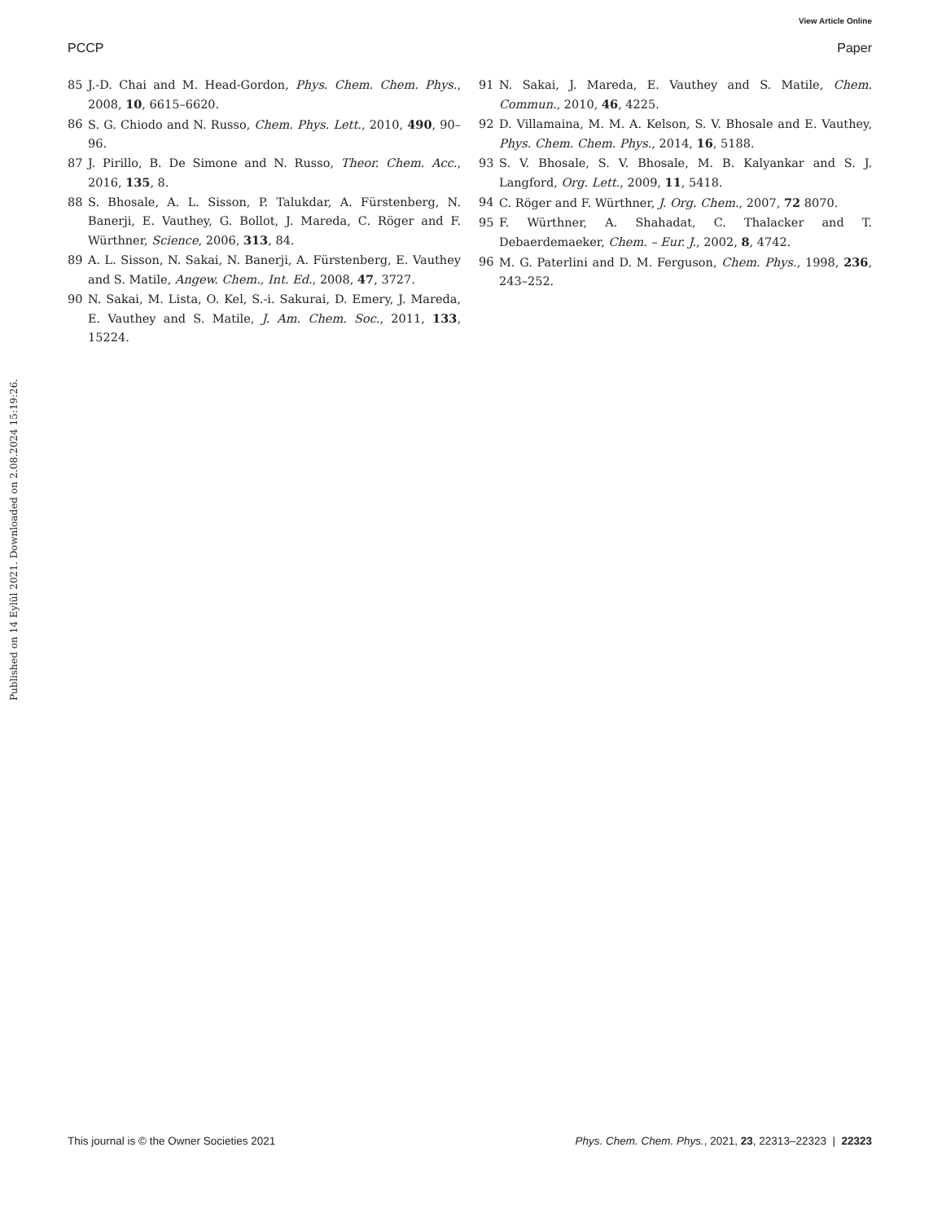View Article Online
PCCP Paper
85 J.-D. Chai and M. Head-Gordon, Phys. Chem. Chem. Phys., 2008, 10, 6615–6620.
86 S. G. Chiodo and N. Russo, Chem. Phys. Lett., 2010, 490, 90–96.
87 J. Pirillo, B. De Simone and N. Russo, Theor. Chem. Acc., 2016, 135, 8.
88 S. Bhosale, A. L. Sisson, P. Talukdar, A. Fürstenberg, N. Banerji, E. Vauthey, G. Bollot, J. Mareda, C. Röger and F. Würthner, Science, 2006, 313, 84.
89 A. L. Sisson, N. Sakai, N. Banerji, A. Fürstenberg, E. Vauthey and S. Matile, Angew. Chem., Int. Ed., 2008, 47, 3727.
90 N. Sakai, M. Lista, O. Kel, S.-i. Sakurai, D. Emery, J. Mareda, E. Vauthey and S. Matile, J. Am. Chem. Soc., 2011, 133, 15224.
91 N. Sakai, J. Mareda, E. Vauthey and S. Matile, Chem. Commun., 2010, 46, 4225.
92 D. Villamaina, M. M. A. Kelson, S. V. Bhosale and E. Vauthey, Phys. Chem. Chem. Phys., 2014, 16, 5188.
93 S. V. Bhosale, S. V. Bhosale, M. B. Kalyankar and S. J. Langford, Org. Lett., 2009, 11, 5418.
94 C. Röger and F. Würthner, J. Org. Chem., 2007, 72 8070.
95 F. Würthner, A. Shahadat, C. Thalacker and T. Debaerdemaeker, Chem. – Eur. J., 2002, 8, 4742.
96 M. G. Paterlini and D. M. Ferguson, Chem. Phys., 1998, 236, 243–252.
Published on 14 Eylül 2021. Downloaded on 2.08.2024 15:19:26.
This journal is © the Owner Societies 2021 Phys. Chem. Chem. Phys., 2021, 23, 22313–22323 | 22323